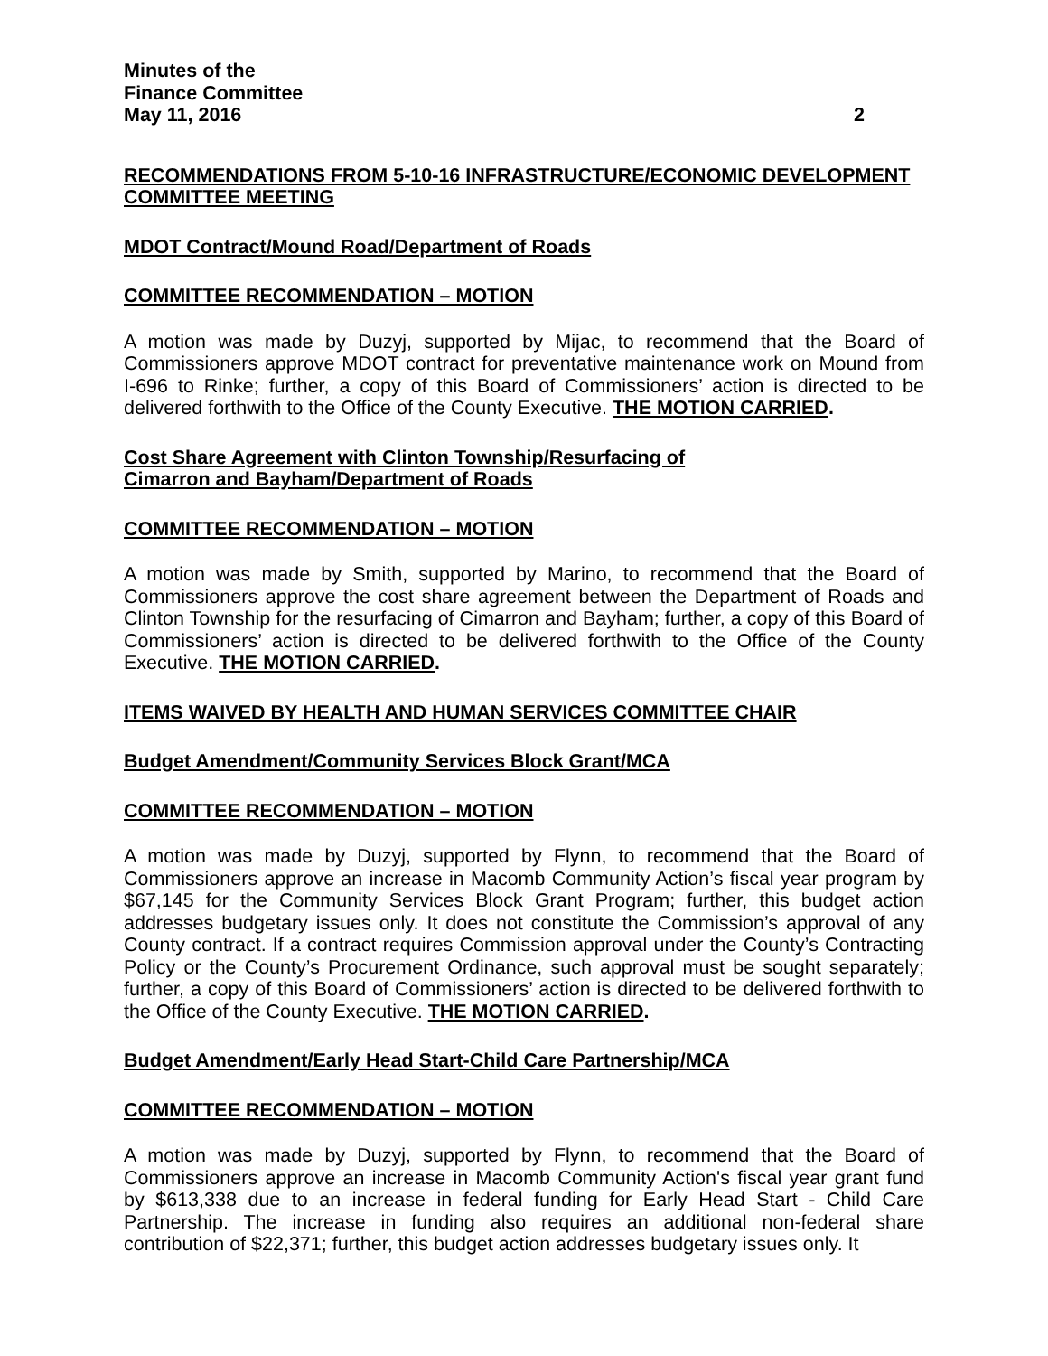Minutes of the
Finance Committee
May 11, 2016 2
RECOMMENDATIONS FROM 5-10-16 INFRASTRUCTURE/ECONOMIC DEVELOPMENT COMMITTEE MEETING
MDOT Contract/Mound Road/Department of Roads
COMMITTEE RECOMMENDATION – MOTION
A motion was made by Duzyj, supported by Mijac, to recommend that the Board of Commissioners approve MDOT contract for preventative maintenance work on Mound from I-696 to Rinke; further, a copy of this Board of Commissioners’ action is directed to be delivered forthwith to the Office of the County Executive. THE MOTION CARRIED.
Cost Share Agreement with Clinton Township/Resurfacing of
Cimarron and Bayham/Department of Roads
COMMITTEE RECOMMENDATION – MOTION
A motion was made by Smith, supported by Marino, to recommend that the Board of Commissioners approve the cost share agreement between the Department of Roads and Clinton Township for the resurfacing of Cimarron and Bayham; further, a copy of this Board of Commissioners’ action is directed to be delivered forthwith to the Office of the County Executive. THE MOTION CARRIED.
ITEMS WAIVED BY HEALTH AND HUMAN SERVICES COMMITTEE CHAIR
Budget Amendment/Community Services Block Grant/MCA
COMMITTEE RECOMMENDATION – MOTION
A motion was made by Duzyj, supported by Flynn, to recommend that the Board of Commissioners approve an increase in Macomb Community Action’s fiscal year program by $67,145 for the Community Services Block Grant Program; further, this budget action addresses budgetary issues only. It does not constitute the Commission’s approval of any County contract. If a contract requires Commission approval under the County’s Contracting Policy or the County’s Procurement Ordinance, such approval must be sought separately; further, a copy of this Board of Commissioners’ action is directed to be delivered forthwith to the Office of the County Executive. THE MOTION CARRIED.
Budget Amendment/Early Head Start-Child Care Partnership/MCA
COMMITTEE RECOMMENDATION – MOTION
A motion was made by Duzyj, supported by Flynn, to recommend that the Board of Commissioners approve an increase in Macomb Community Action's fiscal year grant fund by $613,338 due to an increase in federal funding for Early Head Start - Child Care Partnership. The increase in funding also requires an additional non-federal share contribution of $22,371; further, this budget action addresses budgetary issues only. It